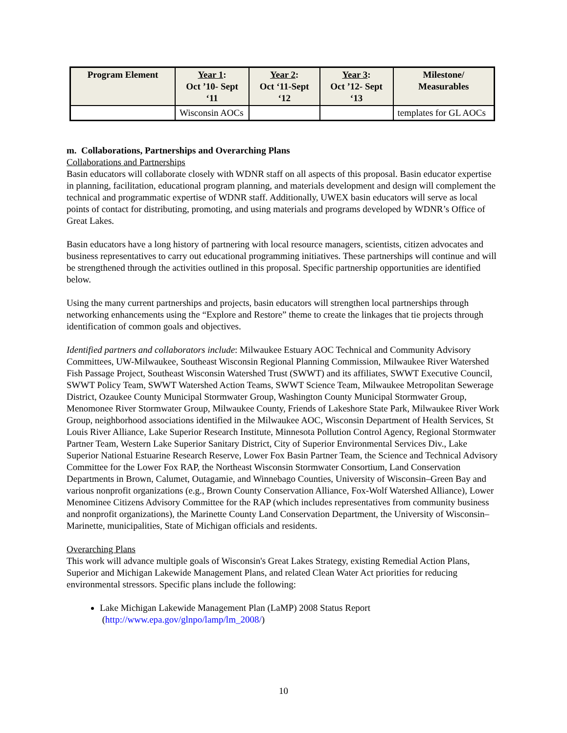| Program Element | Year 1 : Oct ’10- Sept ‘11 | Year 2 : Oct ‘11-Sept ‘12 | Year 3 : Oct ’12- Sept ‘13 | Milestone/ Measurables |
| --- | --- | --- | --- | --- |
| | Wisconsin AOCs | | | templates for GL AOCs |
m. Collaborations, Partnerships and Overarching Plans
Collaborations and Partnerships
Basin educators will collaborate closely with WDNR staff on all aspects of this proposal. Basin educator expertise in planning, facilitation, educational program planning, and materials development and design will complement the technical and programmatic expertise of WDNR staff. Additionally, UWEX basin educators will serve as local points of contact for distributing, promoting, and using materials and programs developed by WDNR’s Office of Great Lakes.
Basin educators have a long history of partnering with local resource managers, scientists, citizen advocates and business representatives to carry out educational programming initiatives. These partnerships will continue and will be strengthened through the activities outlined in this proposal. Specific partnership opportunities are identified below.
Using the many current partnerships and projects, basin educators will strengthen local partnerships through networking enhancements using the “Explore and Restore” theme to create the linkages that tie projects through identification of common goals and objectives.
Identified partners and collaborators include: Milwaukee Estuary AOC Technical and Community Advisory Committees, UW-Milwaukee, Southeast Wisconsin Regional Planning Commission, Milwaukee River Watershed Fish Passage Project, Southeast Wisconsin Watershed Trust (SWWT) and its affiliates, SWWT Executive Council, SWWT Policy Team, SWWT Watershed Action Teams, SWWT Science Team, Milwaukee Metropolitan Sewerage District, Ozaukee County Municipal Stormwater Group, Washington County Municipal Stormwater Group, Menomonee River Stormwater Group, Milwaukee County, Friends of Lakeshore State Park, Milwaukee River Work Group, neighborhood associations identified in the Milwaukee AOC, Wisconsin Department of Health Services, St Louis River Alliance, Lake Superior Research Institute, Minnesota Pollution Control Agency, Regional Stormwater Partner Team, Western Lake Superior Sanitary District, City of Superior Environmental Services Div., Lake Superior National Estuarine Research Reserve, Lower Fox Basin Partner Team, the Science and Technical Advisory Committee for the Lower Fox RAP, the Northeast Wisconsin Stormwater Consortium, Land Conservation Departments in Brown, Calumet, Outagamie, and Winnebago Counties, University of Wisconsin–Green Bay and various nonprofit organizations (e.g., Brown County Conservation Alliance, Fox-Wolf Watershed Alliance), Lower Menominee Citizens Advisory Committee for the RAP (which includes representatives from community business and nonprofit organizations), the Marinette County Land Conservation Department, the University of Wisconsin–Marinette, municipalities, State of Michigan officials and residents.
Overarching Plans
This work will advance multiple goals of Wisconsin's Great Lakes Strategy, existing Remedial Action Plans, Superior and Michigan Lakewide Management Plans, and related Clean Water Act priorities for reducing environmental stressors. Specific plans include the following:
Lake Michigan Lakewide Management Plan (LaMP) 2008 Status Report
(http://www.epa.gov/glnpo/lamp/lm_2008/)
10